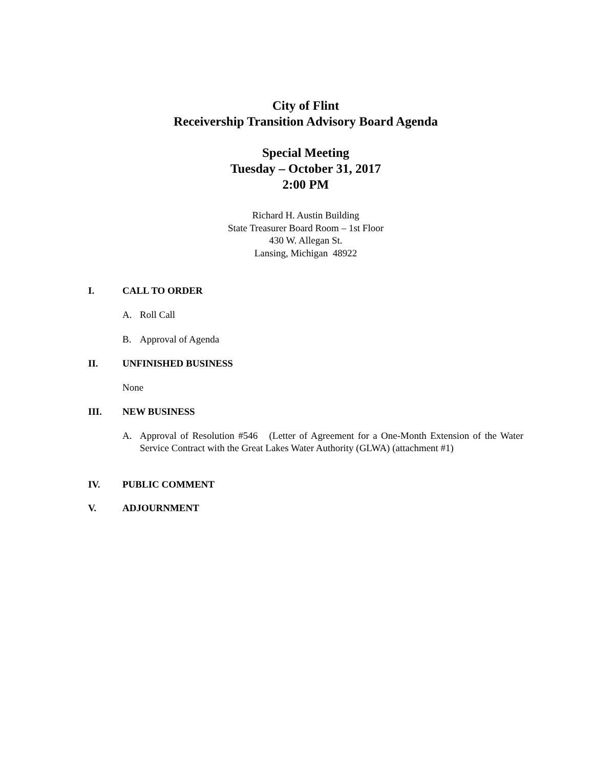City of Flint
Receivership Transition Advisory Board Agenda
Special Meeting
Tuesday – October 31, 2017
2:00 PM
Richard H. Austin Building
State Treasurer Board Room – 1st Floor
430 W. Allegan St.
Lansing, Michigan 48922
I. CALL TO ORDER
A. Roll Call
B. Approval of Agenda
II. UNFINISHED BUSINESS
None
III. NEW BUSINESS
A. Approval of Resolution #546 (Letter of Agreement for a One-Month Extension of the Water Service Contract with the Great Lakes Water Authority (GLWA) (attachment #1)
IV. PUBLIC COMMENT
V. ADJOURNMENT